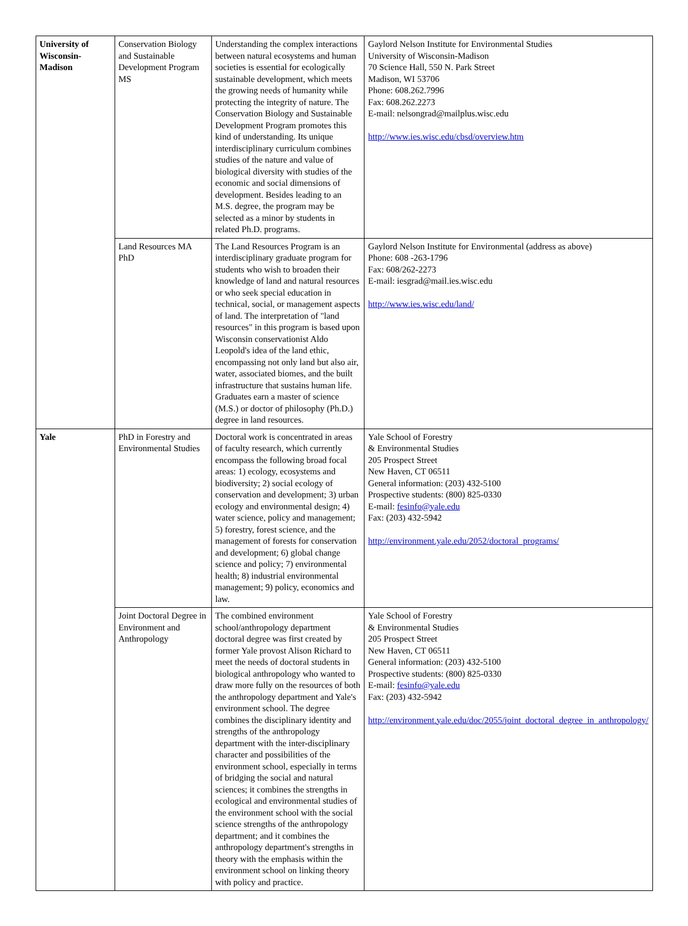| University of Wisconsin-Madison | Conservation Biology and Sustainable Development Program MS | Understanding the complex interactions between natural ecosystems and human societies is essential for ecologically sustainable development, which meets the growing needs of humanity while protecting the integrity of nature. The Conservation Biology and Sustainable Development Program promotes this kind of understanding. Its unique interdisciplinary curriculum combines studies of the nature and value of biological diversity with studies of the economic and social dimensions of development. Besides leading to an M.S. degree, the program may be selected as a minor by students in related Ph.D. programs. | Gaylord Nelson Institute for Environmental Studies University of Wisconsin-Madison 70 Science Hall, 550 N. Park Street Madison, WI 53706 Phone: 608.262.7996 Fax: 608.262.2273 E-mail: nelsongrad@mailplus.wisc.edu http://www.ies.wisc.edu/cbsd/overview.htm |
| | Land Resources MA PhD | The Land Resources Program is an interdisciplinary graduate program for students who wish to broaden their knowledge of land and natural resources or who seek special education in technical, social, or management aspects of land. The interpretation of "land resources" in this program is based upon Wisconsin conservationist Aldo Leopold's idea of the land ethic, encompassing not only land but also air, water, associated biomes, and the built infrastructure that sustains human life. Graduates earn a master of science (M.S.) or doctor of philosophy (Ph.D.) degree in land resources. | Gaylord Nelson Institute for Environmental (address as above) Phone: 608 -263-1796 Fax: 608/262-2273 E-mail: iesgrad@mail.ies.wisc.edu http://www.ies.wisc.edu/land/ |
| Yale | PhD in Forestry and Environmental Studies | Doctoral work is concentrated in areas of faculty research, which currently encompass the following broad focal areas: 1) ecology, ecosystems and biodiversity; 2) social ecology of conservation and development; 3) urban ecology and environmental design; 4) water science, policy and management; 5) forestry, forest science, and the management of forests for conservation and development; 6) global change science and policy; 7) environmental health; 8) industrial environmental management; 9) policy, economics and law. | Yale School of Forestry & Environmental Studies 205 Prospect Street New Haven, CT 06511 General information: (203) 432-5100 Prospective students: (800) 825-0330 E-mail: fesinfo@yale.edu Fax: (203) 432-5942 http://environment.yale.edu/2052/doctoral_programs/ |
| | Joint Doctoral Degree in Environment and Anthropology | The combined environment school/anthropology department doctoral degree was first created by former Yale provost Alison Richard to meet the needs of doctoral students in biological anthropology who wanted to draw more fully on the resources of both the anthropology department and Yale's environment school. The degree combines the disciplinary identity and strengths of the anthropology department with the inter-disciplinary character and possibilities of the environment school, especially in terms of bridging the social and natural sciences; it combines the strengths in ecological and environmental studies of the environment school with the social science strengths of the anthropology department; and it combines the anthropology department's strengths in theory with the emphasis within the environment school on linking theory with policy and practice. | Yale School of Forestry & Environmental Studies 205 Prospect Street New Haven, CT 06511 General information: (203) 432-5100 Prospective students: (800) 825-0330 E-mail: fesinfo@yale.edu Fax: (203) 432-5942 http://environment.yale.edu/doc/2055/joint_doctoral_degree_in_anthropology/ |